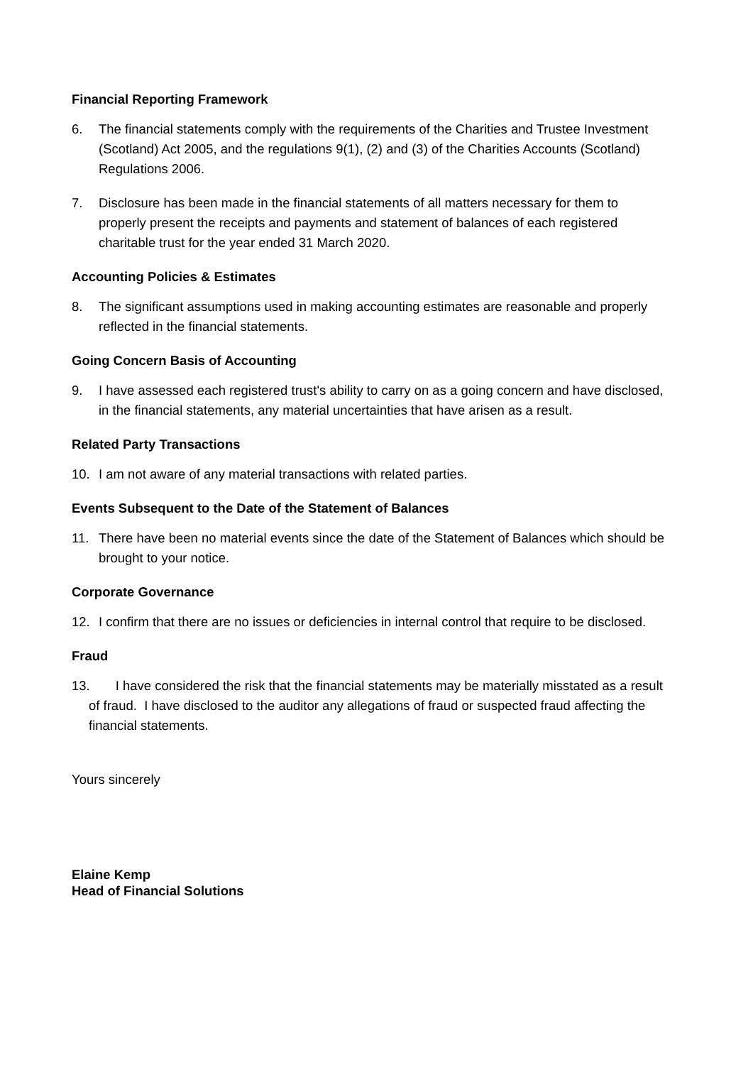Financial Reporting Framework
6. The financial statements comply with the requirements of the Charities and Trustee Investment (Scotland) Act 2005, and the regulations 9(1), (2) and (3) of the Charities Accounts (Scotland) Regulations 2006.
7. Disclosure has been made in the financial statements of all matters necessary for them to properly present the receipts and payments and statement of balances of each registered charitable trust for the year ended 31 March 2020.
Accounting Policies & Estimates
8. The significant assumptions used in making accounting estimates are reasonable and properly reflected in the financial statements.
Going Concern Basis of Accounting
9. I have assessed each registered trust's ability to carry on as a going concern and have disclosed, in the financial statements, any material uncertainties that have arisen as a result.
Related Party Transactions
10. I am not aware of any material transactions with related parties.
Events Subsequent to the Date of the Statement of Balances
11. There have been no material events since the date of the Statement of Balances which should be brought to your notice.
Corporate Governance
12. I confirm that there are no issues or deficiencies in internal control that require to be disclosed.
Fraud
13. I have considered the risk that the financial statements may be materially misstated as a result of fraud. I have disclosed to the auditor any allegations of fraud or suspected fraud affecting the financial statements.
Yours sincerely
Elaine Kemp
Head of Financial Solutions